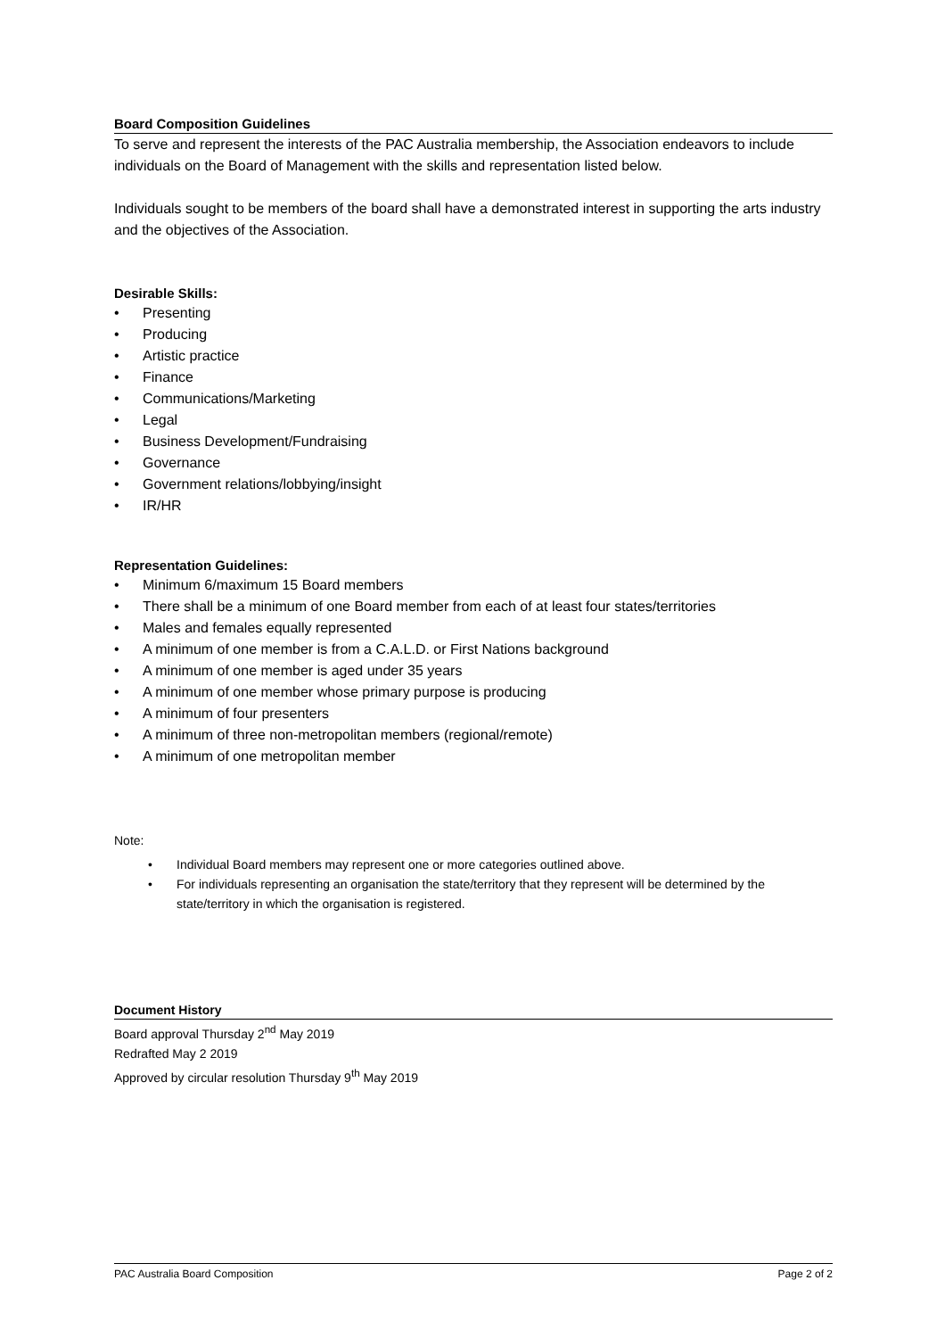Board Composition Guidelines
To serve and represent the interests of the PAC Australia membership, the Association endeavors to include individuals on the Board of Management with the skills and representation listed below.
Individuals sought to be members of the board shall have a demonstrated interest in supporting the arts industry and the objectives of the Association.
Desirable Skills:
• Presenting
• Producing
• Artistic practice
• Finance
• Communications/Marketing
• Legal
• Business Development/Fundraising
• Governance
• Government relations/lobbying/insight
• IR/HR
Representation Guidelines:
• Minimum 6/maximum 15 Board members
• There shall be a minimum of one Board member from each of at least four states/territories
• Males and females equally represented
• A minimum of one member is from a C.A.L.D. or First Nations background
• A minimum of one member is aged under 35 years
• A minimum of one member whose primary purpose is producing
• A minimum of four presenters
• A minimum of three non-metropolitan members (regional/remote)
• A minimum of one metropolitan member
Note:
• Individual Board members may represent one or more categories outlined above.
• For individuals representing an organisation the state/territory that they represent will be determined by the state/territory in which the organisation is registered.
Document History
Board approval Thursday 2<sup>nd</sup> May 2019
Redrafted May 2 2019
Approved by circular resolution Thursday 9<sup>th</sup> May 2019
PAC Australia Board Composition Page 2 of 2